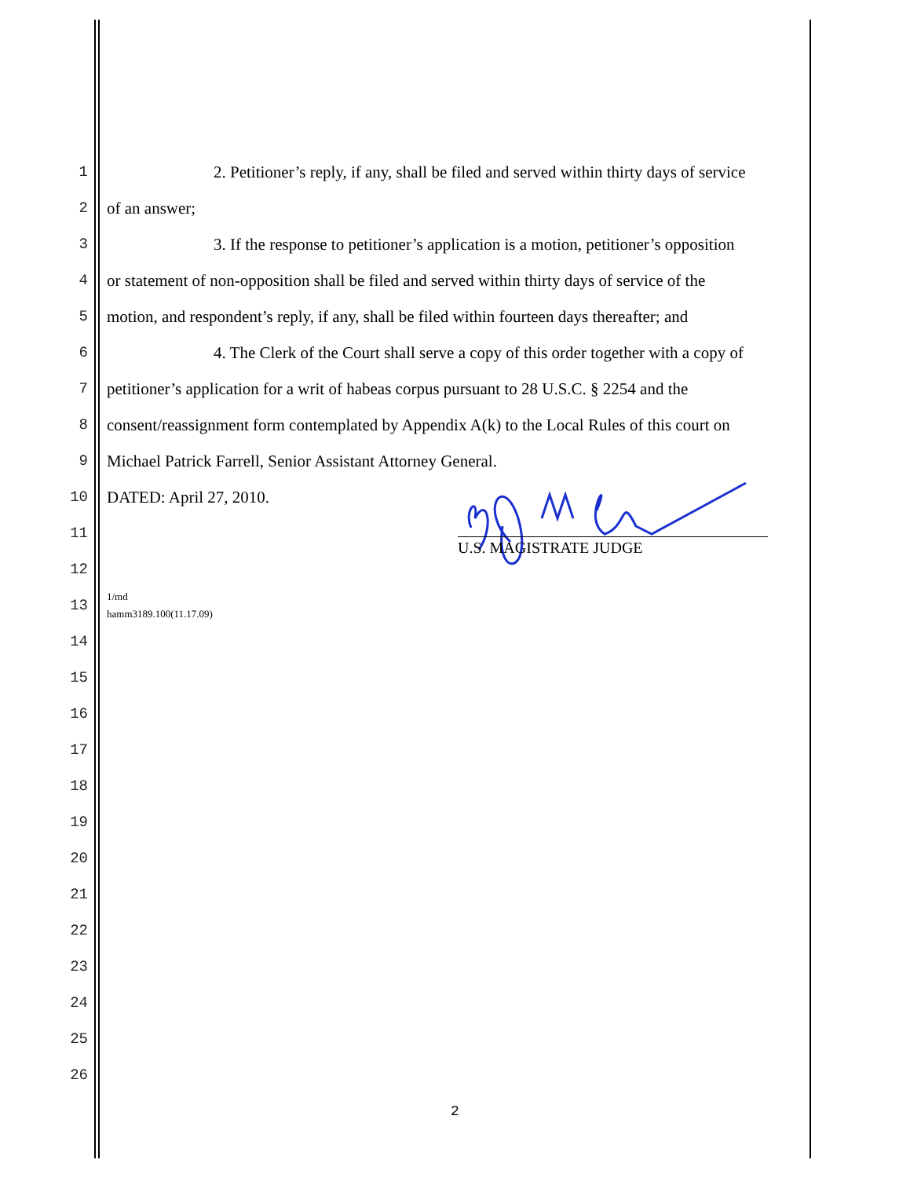1 2. Petitioner’s reply, if any, shall be filed and served within thirty days of service
2 of an answer;
3 3. If the response to petitioner’s application is a motion, petitioner’s opposition
4 or statement of non-opposition shall be filed and served within thirty days of service of the
5 motion, and respondent’s reply, if any, shall be filed within fourteen days thereafter; and
6 4. The Clerk of the Court shall serve a copy of this order together with a copy of
7 petitioner’s application for a writ of habeas corpus pursuant to 28 U.S.C. § 2254 and the
8 consent/reassignment form contemplated by Appendix A(k) to the Local Rules of this court on
9 Michael Patrick Farrell, Senior Assistant Attorney General.
10 DATED: April 27, 2010.
11
12
13 1/md
hamm3189.100(11.17.09)
14
15
16
17
18
19
20
21
22
23
24
25
26
U.S. MAGISTRATE JUDGE
2